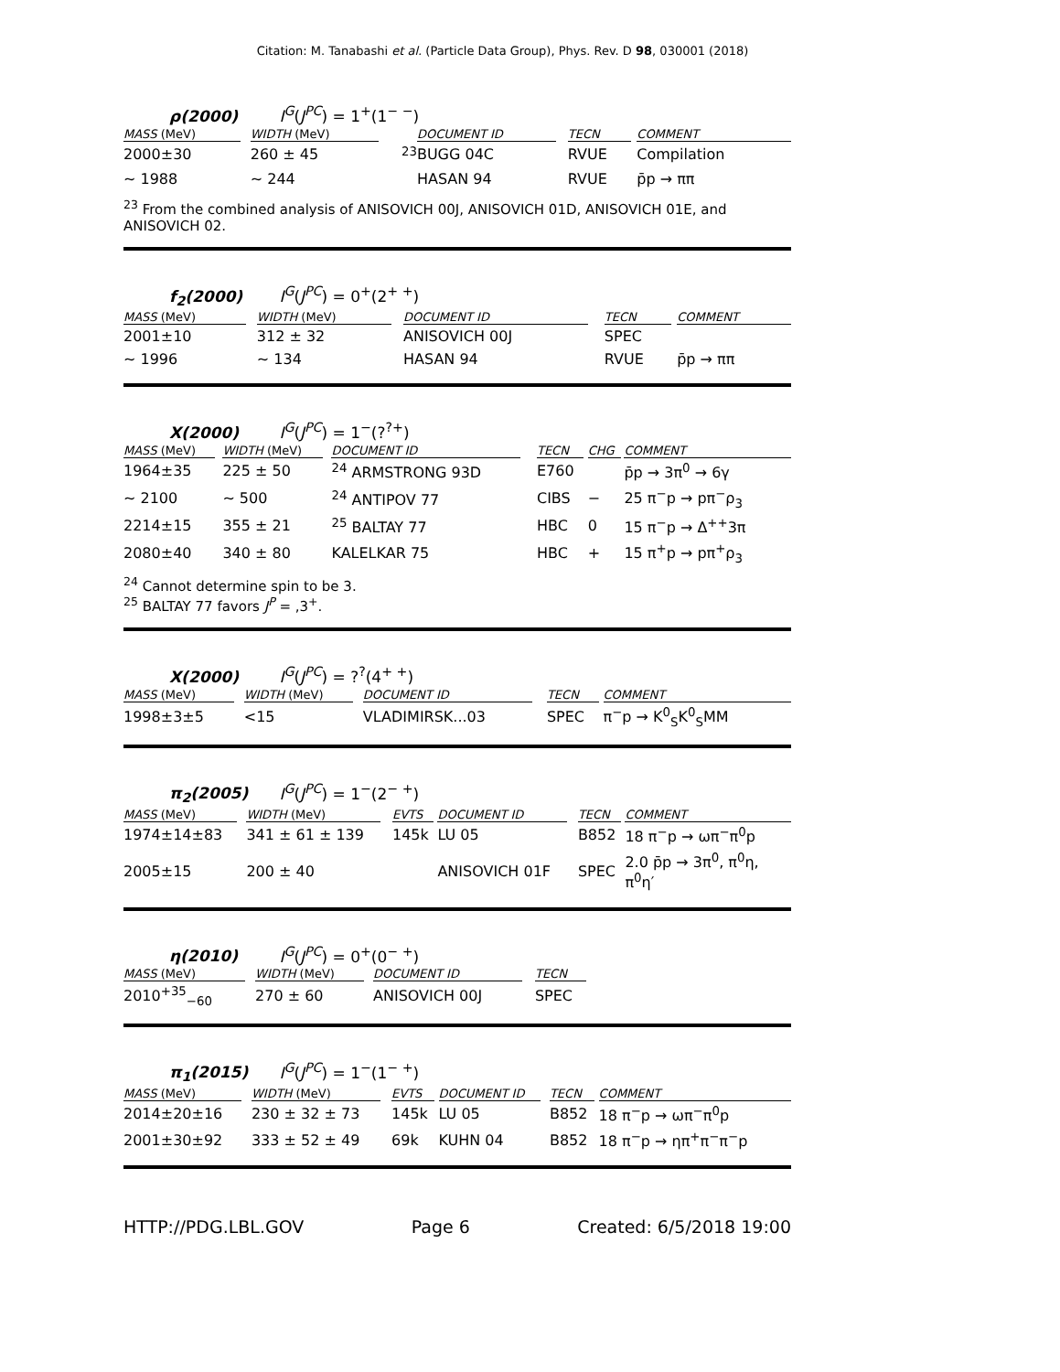Citation: M. Tanabashi et al. (Particle Data Group), Phys. Rev. D 98, 030001 (2018)
ρ(2000) I<sup>G</sup>(J<sup>PC</sup>) = 1<sup>+</sup>(1<sup>− −</sup>)
| MASS (MeV) | WIDTH (MeV) | | DOCUMENT ID | TECN | COMMENT |
| --- | --- | --- | --- | --- | --- |
| 2000±30 | 260 ± 45 | <sup>23</sup> | BUGG 04C | RVUE | Compilation |
| ∼ 1988 | ∼ 244 | | HASAN 94 | RVUE | p̄p → ππ |
<sup>23</sup> From the combined analysis of ANISOVICH 00J, ANISOVICH 01D, ANISOVICH 01E, and ANISOVICH 02.
f<sub>2</sub>(2000) I<sup>G</sup>(J<sup>PC</sup>) = 0<sup>+</sup>(2<sup>+ +</sup>)
| MASS (MeV) | WIDTH (MeV) | DOCUMENT ID | TECN | COMMENT |
| --- | --- | --- | --- | --- |
| 2001±10 | 312 ± 32 | ANISOVICH 00J | SPEC | |
| ∼ 1996 | ∼ 134 | HASAN 94 | RVUE | p̄p → ππ |
X(2000) I<sup>G</sup>(J<sup>PC</sup>) = 1<sup>−</sup>(?<sup>?+</sup>)
| MASS (MeV) | WIDTH (MeV) | DOCUMENT ID | TECN | CHG | COMMENT |
| --- | --- | --- | --- | --- | --- |
| 1964±35 | 225 ± 50 | <sup>24</sup> ARMSTRONG 93D | E760 | | p̄p → 3π<sup>0</sup> → 6γ |
| ∼ 2100 | ∼ 500 | <sup>24</sup> ANTIPOV 77 | CIBS | − | 25 π<sup>−</sup>p → pπ<sup>−</sup>ρ<sub>3</sub> |
| 2214±15 | 355 ± 21 | <sup>25</sup> BALTAY 77 | HBC | 0 | 15 π<sup>−</sup>p → Δ<sup>++</sup>3π |
| 2080±40 | 340 ± 80 | KALELKAR 75 | HBC | + | 15 π<sup>+</sup>p → pπ<sup>+</sup>ρ<sub>3</sub> |
<sup>24</sup> Cannot determine spin to be 3.
<sup>25</sup> BALTAY 77 favors J<sup>P</sup> = ,3<sup>+</sup>.
X(2000) I<sup>G</sup>(J<sup>PC</sup>) = ?<sup>?</sup>(4<sup>+ +</sup>)
| MASS (MeV) | WIDTH (MeV) | DOCUMENT ID | TECN | COMMENT |
| --- | --- | --- | --- | --- |
| 1998±3±5 | <15 | VLADIMIRSK...03 | SPEC | π<sup>−</sup>p → K<sup>0</sup><sub>S</sub>K<sup>0</sup><sub>S</sub>MM |
π<sub>2</sub>(2005) I<sup>G</sup>(J<sup>PC</sup>) = 1<sup>−</sup>(2<sup>− +</sup>)
| MASS (MeV) | WIDTH (MeV) | EVTS | DOCUMENT ID | TECN | COMMENT |
| --- | --- | --- | --- | --- | --- |
| 1974±14±83 | 341 ± 61 ± 139 | 145k | LU 05 | B852 | 18 π<sup>−</sup>p → ωπ<sup>−</sup>π<sup>0</sup>p |
| 2005±15 | 200 ± 40 | | ANISOVICH 01F | SPEC | 2.0 p̄p → 3π<sup>0</sup>, π<sup>0</sup>η, π<sup>0</sup>η′ |
η(2010) I<sup>G</sup>(J<sup>PC</sup>) = 0<sup>+</sup>(0<sup>− +</sup>)
| MASS (MeV) | WIDTH (MeV) | DOCUMENT ID | TECN | |
| --- | --- | --- | --- | --- |
| 2010<sup>+35</sup><sub>−60</sub> | 270 ± 60 | ANISOVICH 00J | SPEC | |
π<sub>1</sub>(2015) I<sup>G</sup>(J<sup>PC</sup>) = 1<sup>−</sup>(1<sup>− +</sup>)
| MASS (MeV) | WIDTH (MeV) | EVTS | DOCUMENT ID | TECN | COMMENT |
| --- | --- | --- | --- | --- | --- |
| 2014±20±16 | 230 ± 32 ± 73 | 145k | LU 05 | B852 | 18 π<sup>−</sup>p → ωπ<sup>−</sup>π<sup>0</sup>p |
| 2001±30±92 | 333 ± 52 ± 49 | 69k | KUHN 04 | B852 | 18 π<sup>−</sup>p → ηπ<sup>+</sup>π<sup>−</sup>π<sup>−</sup>p |
HTTP://PDG.LBL.GOV Page 6 Created: 6/5/2018 19:00